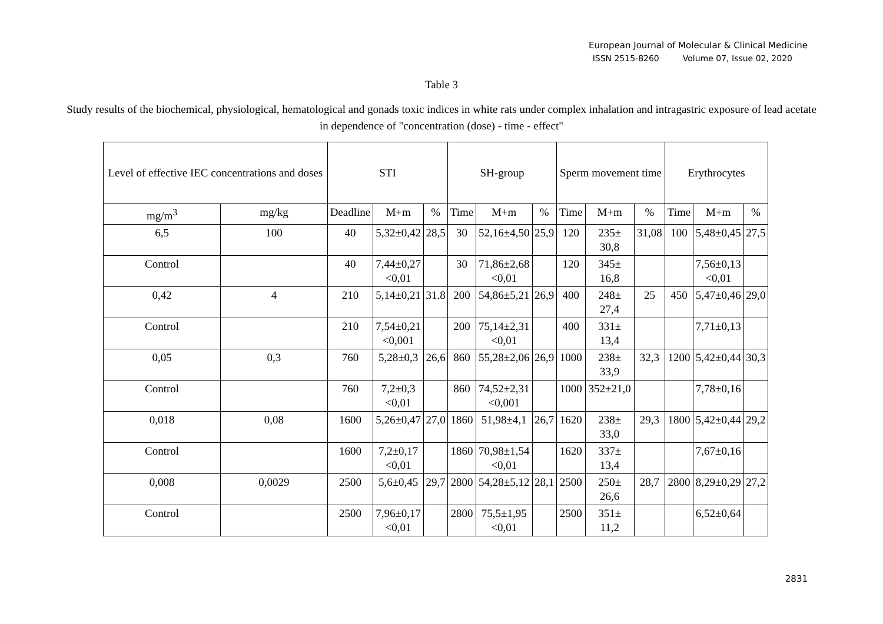European Journal of Molecular & Clinical Medicine
ISSN 2515-8260 Volume 07, Issue 02, 2020
Table 3
Study results of the biochemical, physiological, hematological and gonads toxic indices in white rats under complex inhalation and intragastric exposure of lead acetate in dependence of "concentration (dose) - time - effect"
| Level of effective IEC concentrations and doses | | STI | | | SH-group | | | Sperm movement time | | | Erythrocytes | | |
| --- | --- | --- | --- | --- | --- | --- | --- | --- | --- | --- | --- | --- | --- |
| mg/m<sup>3</sup> | mg/kg | Deadline | M+m | % | Time | M+m | % | Time | M+m | % | Time | M+m | % |
| 6,5 | 100 | 40 | 5,32±0,42 | 28,5 | 30 | 52,16±4,50 | 25,9 | 120 | 235± 30,8 | 31,08 | 100 | 5,48±0,45 | 27,5 |
| Control | | 40 | 7,44±0,27 <0,01 | | 30 | 71,86±2,68 <0,01 | | 120 | 345± 16,8 | | | 7,56±0,13 <0,01 | |
| 0,42 | 4 | 210 | 5,14±0,21 | 31.8 | 200 | 54,86±5,21 | 26,9 | 400 | 248± 27,4 | 25 | 450 | 5,47±0,46 | 29,0 |
| Control | | 210 | 7,54±0,21 <0,001 | | 200 | 75,14±2,31 <0,01 | | 400 | 331± 13,4 | | | 7,71±0,13 | |
| 0,05 | 0,3 | 760 | 5,28±0,3 | 26,6 | 860 | 55,28±2,06 | 26,9 | 1000 | 238± 33,9 | 32,3 | 1200 | 5,42±0,44 | 30,3 |
| Control | | 760 | 7,2±0,3 <0,01 | | 860 | 74,52±2,31 <0,001 | | 1000 | 352±21,0 | | | 7,78±0,16 | |
| 0,018 | 0,08 | 1600 | 5,26±0,47 | 27,0 | 1860 | 51,98±4,1 | 26,7 | 1620 | 238± 33,0 | 29,3 | 1800 | 5,42±0,44 | 29,2 |
| Control | | 1600 | 7,2±0,17 <0,01 | | 1860 | 70,98±1,54 <0,01 | | 1620 | 337± 13,4 | | | 7,67±0,16 | |
| 0,008 | 0,0029 | 2500 | 5,6±0,45 | 29,7 | 2800 | 54,28±5,12 | 28,1 | 2500 | 250± 26,6 | 28,7 | 2800 | 8,29±0,29 | 27,2 |
| Control | | 2500 | 7,96±0,17 <0,01 | | 2800 | 75,5±1,95 <0,01 | | 2500 | 351± 11,2 | | | 6,52±0,64 | |
2831